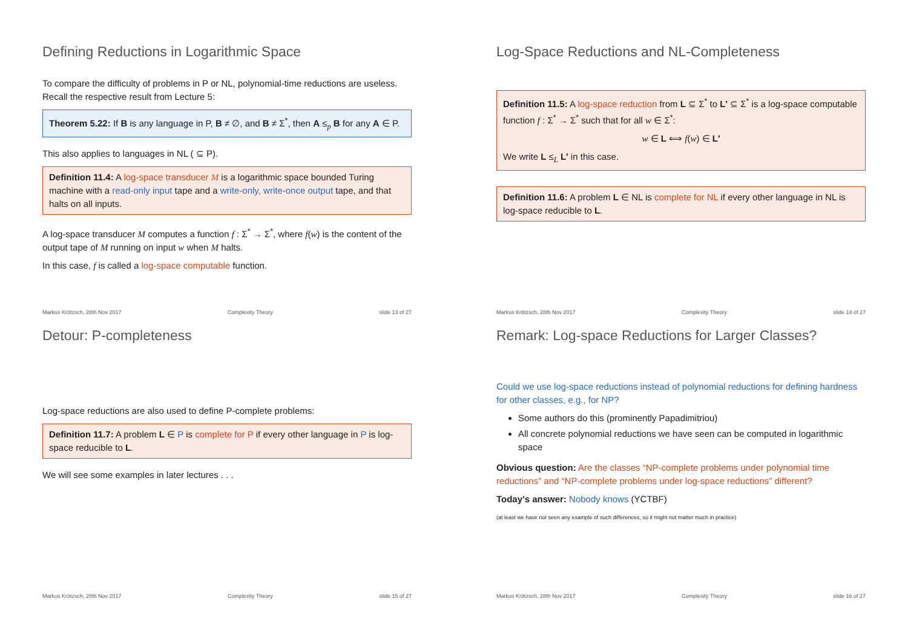Defining Reductions in Logarithmic Space
To compare the difficulty of problems in P or NL, polynomial-time reductions are useless. Recall the respective result from Lecture 5:
Theorem 5.22: If B is any language in P, B ≠ ∅, and B ≠ Σ<sup>*</sup>, then A ≤<sub>p</sub> B for any A ∈ P.
This also applies to languages in NL ( ⊆ P).
Definition 11.4: A log-space transducer M is a logarithmic space bounded Turing machine with a read-only input tape and a write-only, write-once output tape, and that halts on all inputs.
A log-space transducer M computes a function f : Σ<sup>*</sup> → Σ<sup>*</sup>, where f(w) is the content of the output tape of M running on input w when M halts.
In this case, f is called a log-space computable function.
Markus Krötzsch, 28th Nov 2017 Complexity Theory slide 13 of 27
Log-Space Reductions and NL-Completeness
Definition 11.5: A log-space reduction from L ⊆ Σ<sup>*</sup> to L′ ⊆ Σ<sup>*</sup> is a log-space computable function f : Σ<sup>*</sup> → Σ<sup>*</sup> such that for all w ∈ Σ<sup>*</sup>:
w ∈ L ⟺ f(w) ∈ L′
We write L ≤<sub>L</sub> L′ in this case.
Definition 11.6: A problem L ∈ NL is complete for NL if every other language in NL is log-space reducible to L.
Markus Krötzsch, 28th Nov 2017 Complexity Theory slide 14 of 27
Detour: P-completeness
Log-space reductions are also used to define P-complete problems:
Definition 11.7: A problem L ∈ P is complete for P if every other language in P is log-space reducible to L.
We will see some examples in later lectures . . .
Markus Krötzsch, 28th Nov 2017 Complexity Theory slide 15 of 27
Remark: Log-space Reductions for Larger Classes?
Could we use log-space reductions instead of polynomial reductions for defining hardness for other classes, e.g., for NP?
Some authors do this (prominently Papadimitriou)
All concrete polynomial reductions we have seen can be computed in logarithmic space
Obvious question: Are the classes “NP-complete problems under polynomial time reductions” and “NP-complete problems under log-space reductions” different?
Today’s answer: Nobody knows (YCTBF)
(at least we have not seen any example of such differences, so it might not matter much in practice)
Markus Krötzsch, 28th Nov 2017 Complexity Theory slide 16 of 27